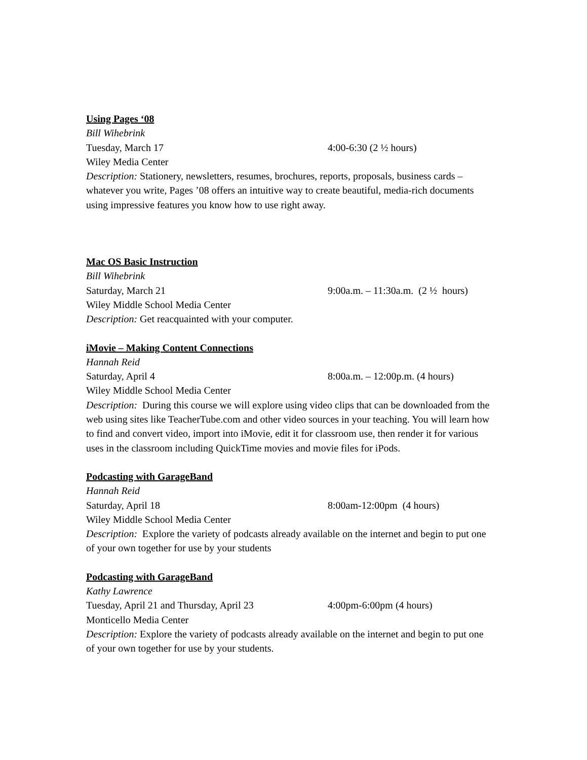Using Pages ‘08
Bill Wihebrink
Tuesday, March 17 4:00-6:30 (2 ½ hours)
Wiley Media Center
Description: Stationery, newsletters, resumes, brochures, reports, proposals, business cards – whatever you write, Pages ’08 offers an intuitive way to create beautiful, media-rich documents using impressive features you know how to use right away.
Mac OS Basic Instruction
Bill Wihebrink
Saturday, March 21 9:00a.m. – 11:30a.m. (2 ½ hours)
Wiley Middle School Media Center
Description: Get reacquainted with your computer.
iMovie – Making Content Connections
Hannah Reid
Saturday, April 4 8:00a.m. – 12:00p.m. (4 hours)
Wiley Middle School Media Center
Description: During this course we will explore using video clips that can be downloaded from the web using sites like TeacherTube.com and other video sources in your teaching. You will learn how to find and convert video, import into iMovie, edit it for classroom use, then render it for various uses in the classroom including QuickTime movies and movie files for iPods.
Podcasting with GarageBand
Hannah Reid
Saturday, April 18 8:00am-12:00pm (4 hours)
Wiley Middle School Media Center
Description: Explore the variety of podcasts already available on the internet and begin to put one of your own together for use by your students
Podcasting with GarageBand
Kathy Lawrence
Tuesday, April 21 and Thursday, April 23 4:00pm-6:00pm (4 hours)
Monticello Media Center
Description: Explore the variety of podcasts already available on the internet and begin to put one of your own together for use by your students.